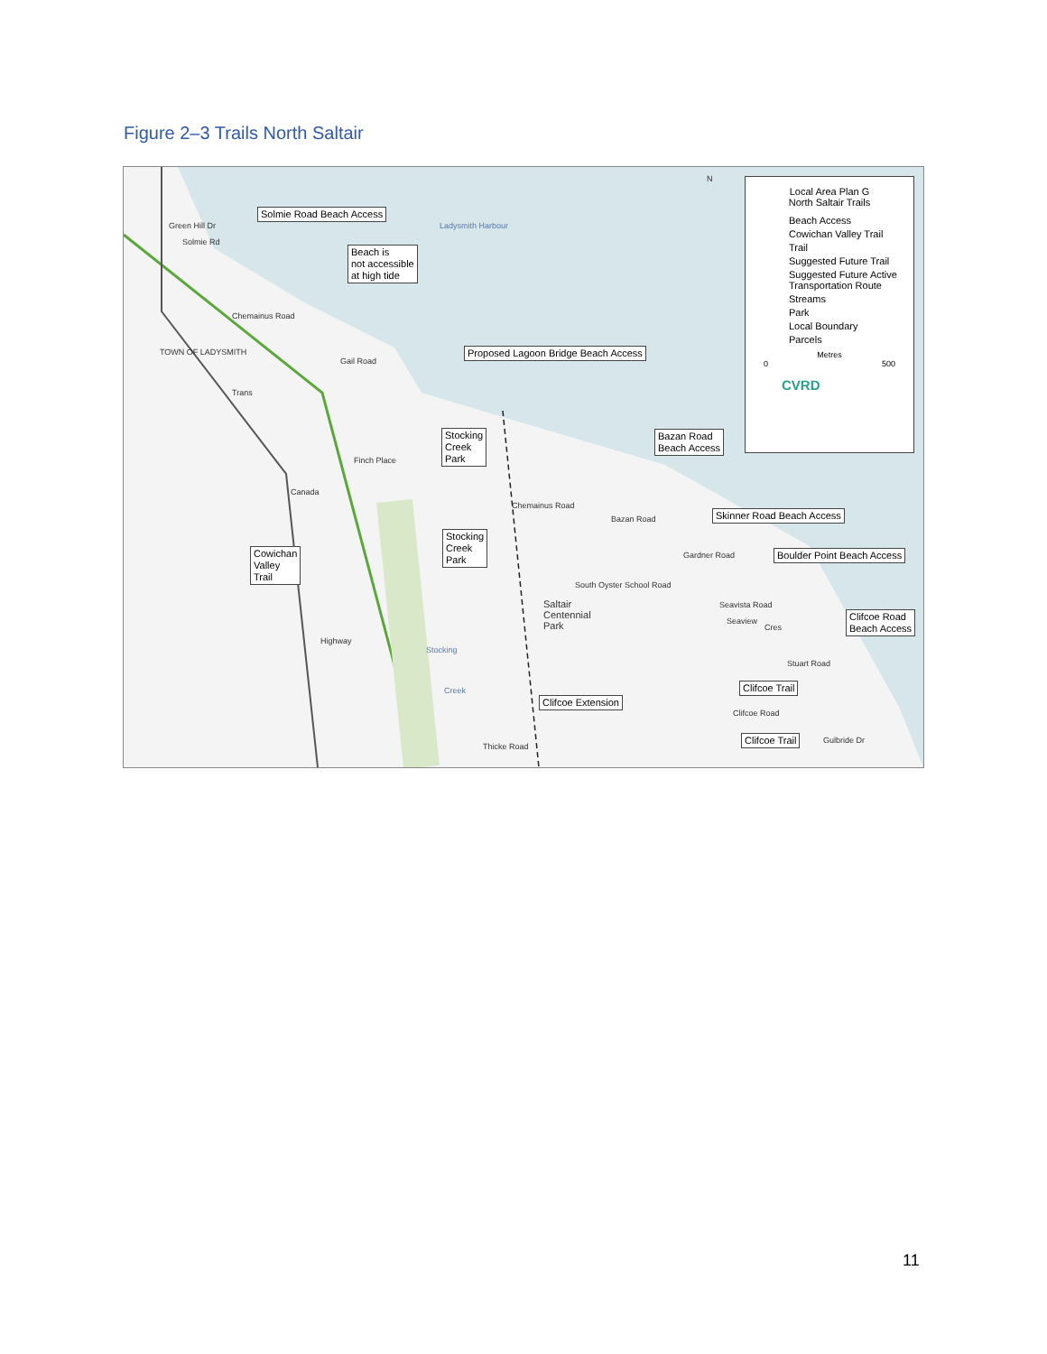Figure 2–3 Trails North Saltair
Solmie Road Beach Access
Beach is
not accessible
at high tide
Ladysmith Harbour
Chemainus Road
TOWN OF LADYSMITH
Trans
Canada
Highway
Gail Road
Finch Place
Proposed Lagoon Bridge Beach Access
Stocking
Creek
Park
Bazan Road
Beach Access
Skinner Road Beach Access
Boulder Point Beach Access
Cowichan
Valley
Trail
Stocking
Creek
Park
Chemainus Road
Bazan Road
Gardner Road
South Oyster School Road
Saltair
Centennial
Park
Seavista Road
Seaview
Cres
Stuart Road
Clifcoe Road
Beach Access
Clifcoe Trail
Clifcoe Road
Clifcoe Trail Gulbride Dr
Clifcoe Extension
Stocking
Creek
Thicke Road
Green Hill Dr
Solmie Rd
N
Local Area Plan G
North Saltair Trails
Beach Access
Cowichan Valley Trail
Trail
Suggested Future Trail
Suggested Future Active Transportation Route
Streams
Park
Local Boundary
Parcels
Metres
0 500
CVRD
11